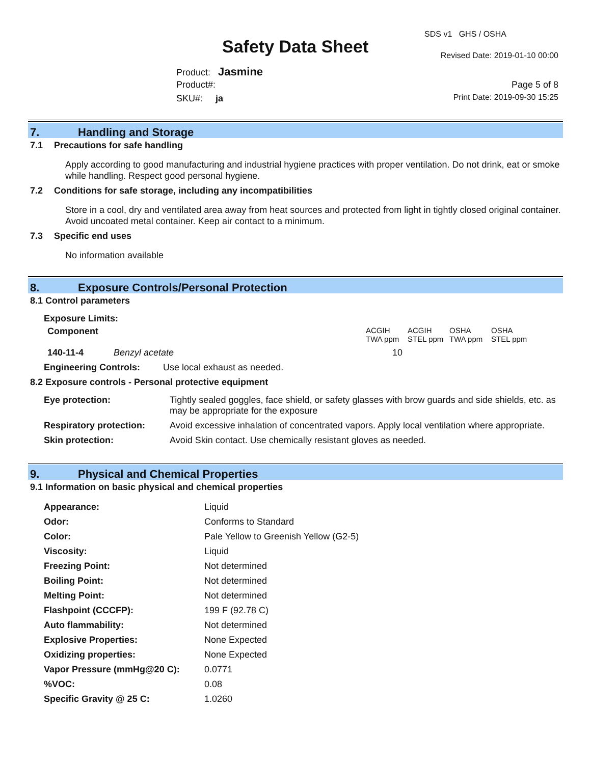SDS v1 GHS / OSHA
Safety Data Sheet Revised Date: 2019-01-10 00:00
Product: Jasmine
Product#: Page 5 of 8
SKU#: ja Print Date: 2019-09-30 15:25
7. Handling and Storage
7.1 Precautions for safe handling
Apply according to good manufacturing and industrial hygiene practices with proper ventilation. Do not drink, eat or smoke while handling. Respect good personal hygiene.
7.2 Conditions for safe storage, including any incompatibilities
Store in a cool, dry and ventilated area away from heat sources and protected from light in tightly closed original container. Avoid uncoated metal container. Keep air contact to a minimum.
7.3 Specific end uses
No information available
8. Exposure Controls/Personal Protection
8.1 Control parameters
Exposure Limits:
| Component | | ACGIH TWA ppm | ACGIH STEL ppm | OSHA TWA ppm | OSHA STEL ppm |
| 140-11-4 | Benzyl acetate | 10 | | | |
| Engineering Controls: Use local exhaust as needed. | | | | | |
8.2 Exposure controls - Personal protective equipment
| Eye protection: | Tightly sealed goggles, face shield, or safety glasses with brow guards and side shields, etc. as may be appropriate for the exposure |
| Respiratory protection: | Avoid excessive inhalation of concentrated vapors. Apply local ventilation where appropriate. |
| Skin protection: | Avoid Skin contact. Use chemically resistant gloves as needed. |
9. Physical and Chemical Properties
9.1 Information on basic physical and chemical properties
| Appearance: | Liquid |
| Odor: | Conforms to Standard |
| Color: | Pale Yellow to Greenish Yellow (G2-5) |
| Viscosity: | Liquid |
| Freezing Point: | Not determined |
| Boiling Point: | Not determined |
| Melting Point: | Not determined |
| Flashpoint (CCCFP): | 199 F (92.78 C) |
| Auto flammability: | Not determined |
| Explosive Properties: | None Expected |
| Oxidizing properties: | None Expected |
| Vapor Pressure (mmHg@20 C): | 0.0771 |
| %VOC: | 0.08 |
| Specific Gravity @ 25 C: | 1.0260 |